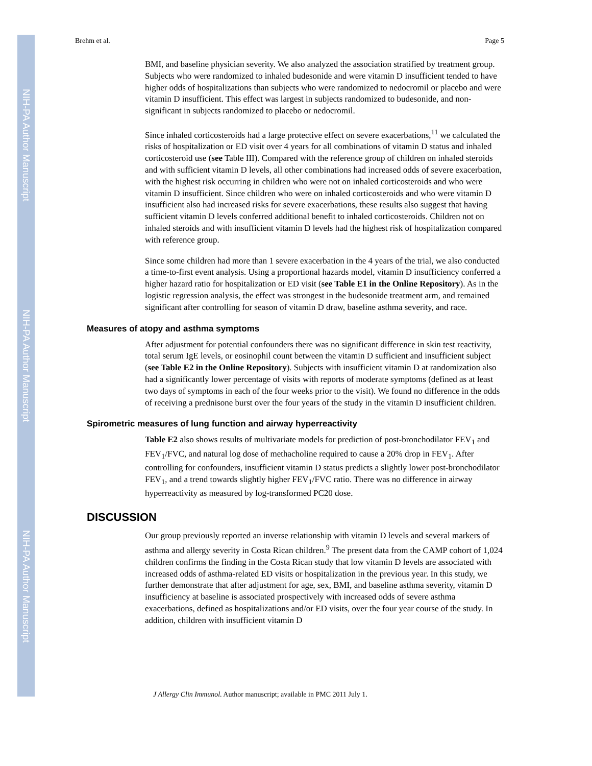NIH-PA Author Manuscript
NIH-PA Author Manuscript
NIH-PA Author Manuscript
Brehm et al. Page 5
BMI, and baseline physician severity. We also analyzed the association stratified by treatment group. Subjects who were randomized to inhaled budesonide and were vitamin D insufficient tended to have higher odds of hospitalizations than subjects who were randomized to nedocromil or placebo and were vitamin D insufficient. This effect was largest in subjects randomized to budesonide, and non-significant in subjects randomized to placebo or nedocromil.
Since inhaled corticosteroids had a large protective effect on severe exacerbations,<sup>11</sup> we calculated the risks of hospitalization or ED visit over 4 years for all combinations of vitamin D status and inhaled corticosteroid use (see Table III). Compared with the reference group of children on inhaled steroids and with sufficient vitamin D levels, all other combinations had increased odds of severe exacerbation, with the highest risk occurring in children who were not on inhaled corticosteroids and who were vitamin D insufficient. Since children who were on inhaled corticosteroids and who were vitamin D insufficient also had increased risks for severe exacerbations, these results also suggest that having sufficient vitamin D levels conferred additional benefit to inhaled corticosteroids. Children not on inhaled steroids and with insufficient vitamin D levels had the highest risk of hospitalization compared with reference group.
Since some children had more than 1 severe exacerbation in the 4 years of the trial, we also conducted a time-to-first event analysis. Using a proportional hazards model, vitamin D insufficiency conferred a higher hazard ratio for hospitalization or ED visit (see Table E1 in the Online Repository). As in the logistic regression analysis, the effect was strongest in the budesonide treatment arm, and remained significant after controlling for season of vitamin D draw, baseline asthma severity, and race.
Measures of atopy and asthma symptoms
After adjustment for potential confounders there was no significant difference in skin test reactivity, total serum IgE levels, or eosinophil count between the vitamin D sufficient and insufficient subject (see Table E2 in the Online Repository). Subjects with insufficient vitamin D at randomization also had a significantly lower percentage of visits with reports of moderate symptoms (defined as at least two days of symptoms in each of the four weeks prior to the visit). We found no difference in the odds of receiving a prednisone burst over the four years of the study in the vitamin D insufficient children.
Spirometric measures of lung function and airway hyperreactivity
Table E2 also shows results of multivariate models for prediction of post-bronchodilator FEV<sub>1</sub> and FEV<sub>1</sub>/FVC, and natural log dose of methacholine required to cause a 20% drop in FEV<sub>1</sub>. After controlling for confounders, insufficient vitamin D status predicts a slightly lower post-bronchodilator FEV<sub>1</sub>, and a trend towards slightly higher FEV<sub>1</sub>/FVC ratio. There was no difference in airway hyperreactivity as measured by log-transformed PC20 dose.
DISCUSSION
Our group previously reported an inverse relationship with vitamin D levels and several markers of asthma and allergy severity in Costa Rican children.<sup>9</sup> The present data from the CAMP cohort of 1,024 children confirms the finding in the Costa Rican study that low vitamin D levels are associated with increased odds of asthma-related ED visits or hospitalization in the previous year. In this study, we further demonstrate that after adjustment for age, sex, BMI, and baseline asthma severity, vitamin D insufficiency at baseline is associated prospectively with increased odds of severe asthma exacerbations, defined as hospitalizations and/or ED visits, over the four year course of the study. In addition, children with insufficient vitamin D
J Allergy Clin Immunol. Author manuscript; available in PMC 2011 July 1.